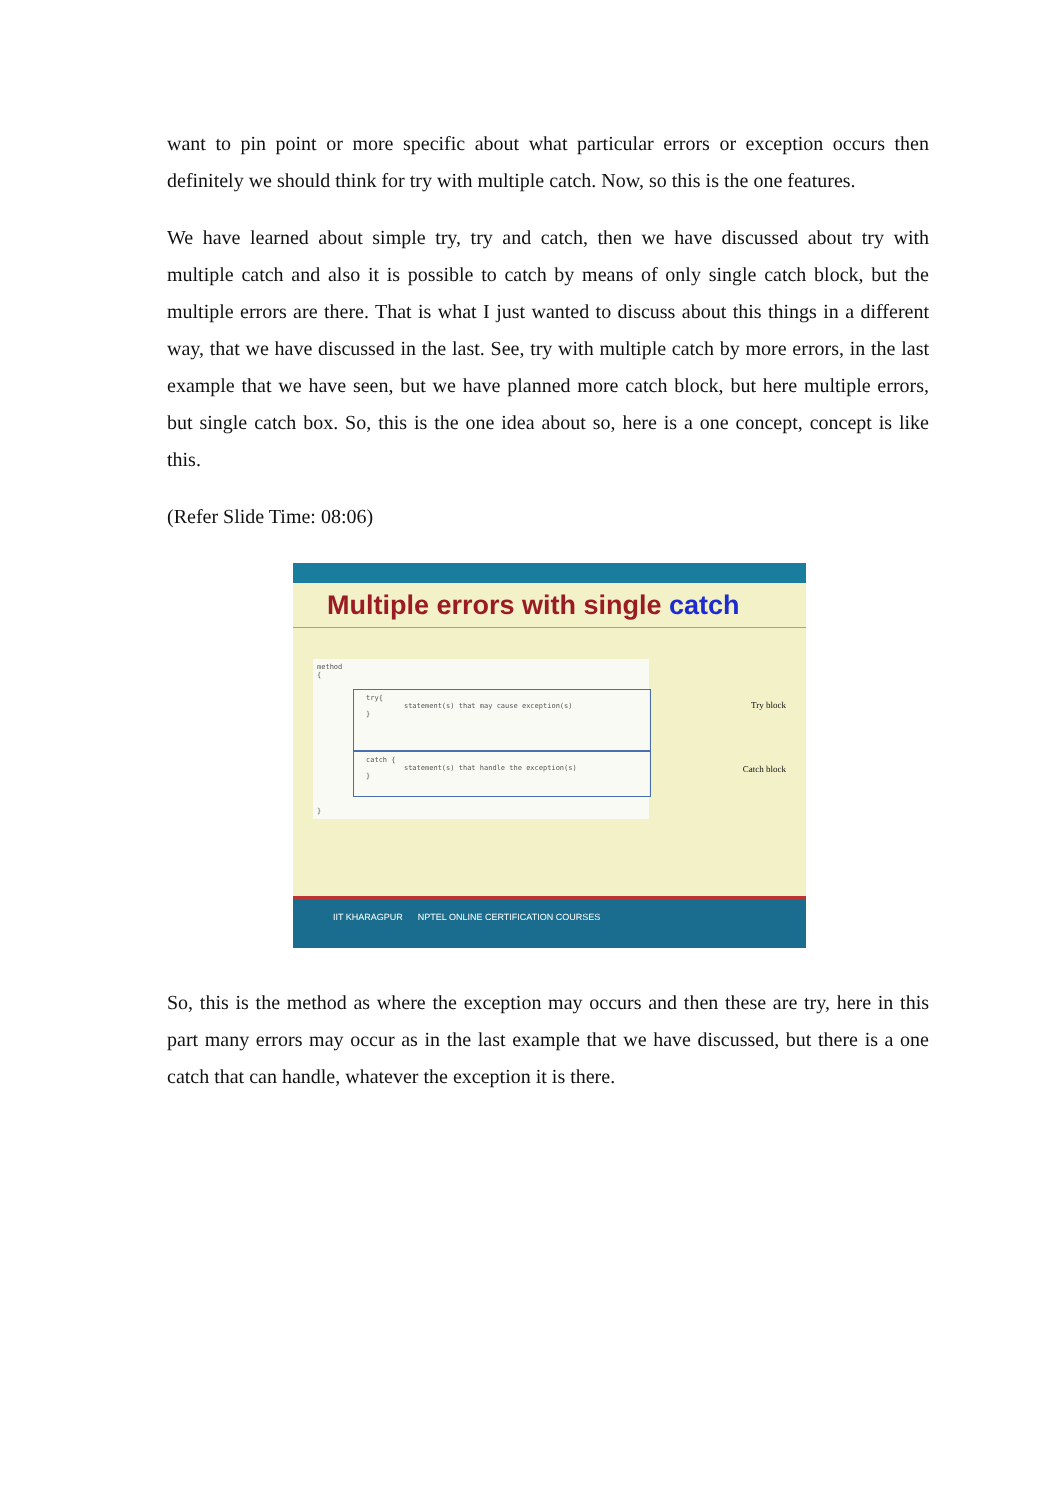want to pin point or more specific about what particular errors or exception occurs then definitely we should think for try with multiple catch. Now, so this is the one features.
We have learned about simple try, try and catch, then we have discussed about try with multiple catch and also it is possible to catch by means of only single catch block, but the multiple errors are there. That is what I just wanted to discuss about this things in a different way, that we have discussed in the last. See, try with multiple catch by more errors, in the last example that we have seen, but we have planned more catch block, but here multiple errors, but single catch box. So, this is the one idea about so, here is a one concept, concept is like this.
(Refer Slide Time: 08:06)
Multiple errors with single catch
method
{
try{
statement(s) that may cause exception(s)
}
catch {
statement(s) that handle the exception(s)
}
}
Try block
Catch block
IIT KHARAGPUR NPTEL ONLINE CERTIFICATION COURSES
So, this is the method as where the exception may occurs and then these are try, here in this part many errors may occur as in the last example that we have discussed, but there is a one catch that can handle, whatever the exception it is there.